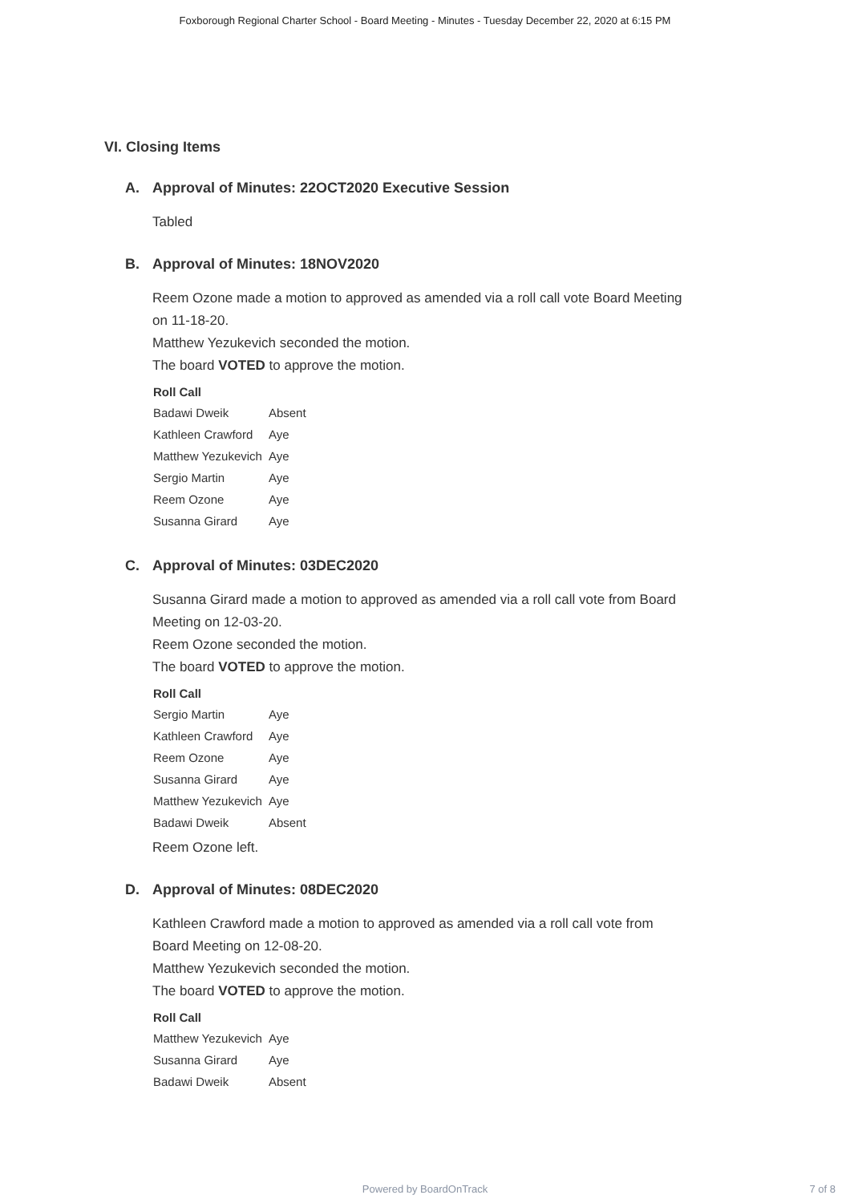Foxborough Regional Charter School - Board Meeting - Minutes - Tuesday December 22, 2020 at 6:15 PM
VI. Closing Items
A. Approval of Minutes: 22OCT2020 Executive Session
Tabled
B. Approval of Minutes: 18NOV2020
Reem Ozone made a motion to approved as amended via a roll call vote Board Meeting
on 11-18-20.
Matthew Yezukevich seconded the motion.
The board VOTED to approve the motion.
| Roll Call | |
| --- | --- |
| Badawi Dweik | Absent |
| Kathleen Crawford | Aye |
| Matthew Yezukevich | Aye |
| Sergio Martin | Aye |
| Reem Ozone | Aye |
| Susanna Girard | Aye |
C. Approval of Minutes: 03DEC2020
Susanna Girard made a motion to approved as amended via a roll call vote from Board
Meeting on 12-03-20.
Reem Ozone seconded the motion.
The board VOTED to approve the motion.
| Roll Call | |
| --- | --- |
| Sergio Martin | Aye |
| Kathleen Crawford | Aye |
| Reem Ozone | Aye |
| Susanna Girard | Aye |
| Matthew Yezukevich | Aye |
| Badawi Dweik | Absent |
Reem Ozone left.
D. Approval of Minutes: 08DEC2020
Kathleen Crawford made a motion to approved as amended via a roll call vote from
Board Meeting on 12-08-20.
Matthew Yezukevich seconded the motion.
The board VOTED to approve the motion.
| Roll Call | |
| --- | --- |
| Matthew Yezukevich | Aye |
| Susanna Girard | Aye |
| Badawi Dweik | Absent |
Powered by BoardOnTrack
7 of 8